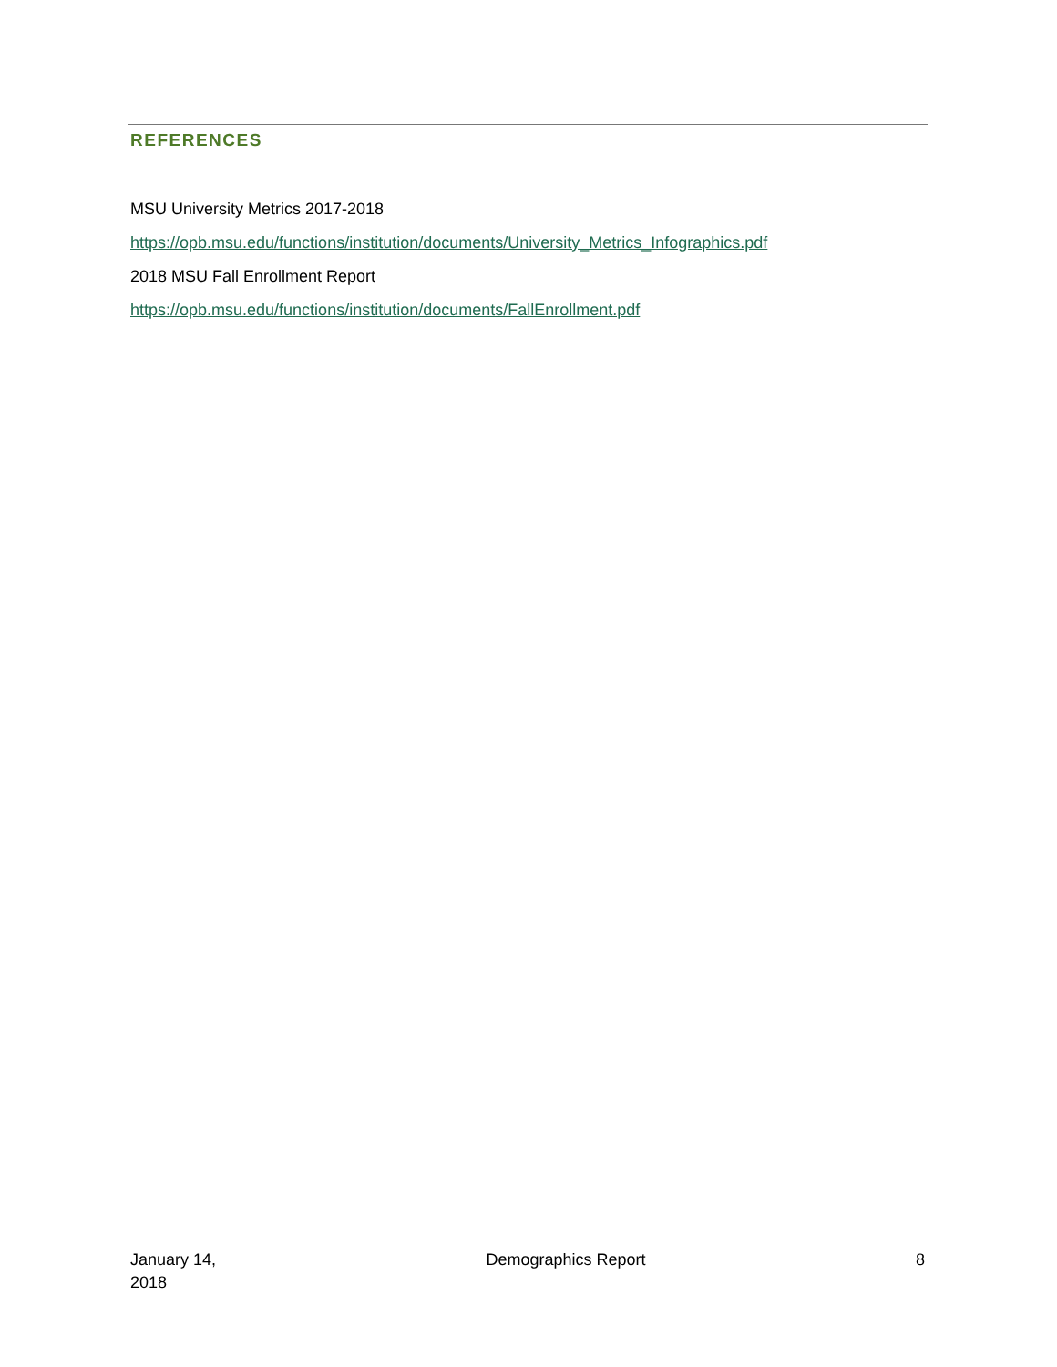REFERENCES
MSU University Metrics 2017-2018
https://opb.msu.edu/functions/institution/documents/University_Metrics_Infographics.pdf
2018 MSU Fall Enrollment Report
https://opb.msu.edu/functions/institution/documents/FallEnrollment.pdf
January 14,
2018
Demographics Report 8